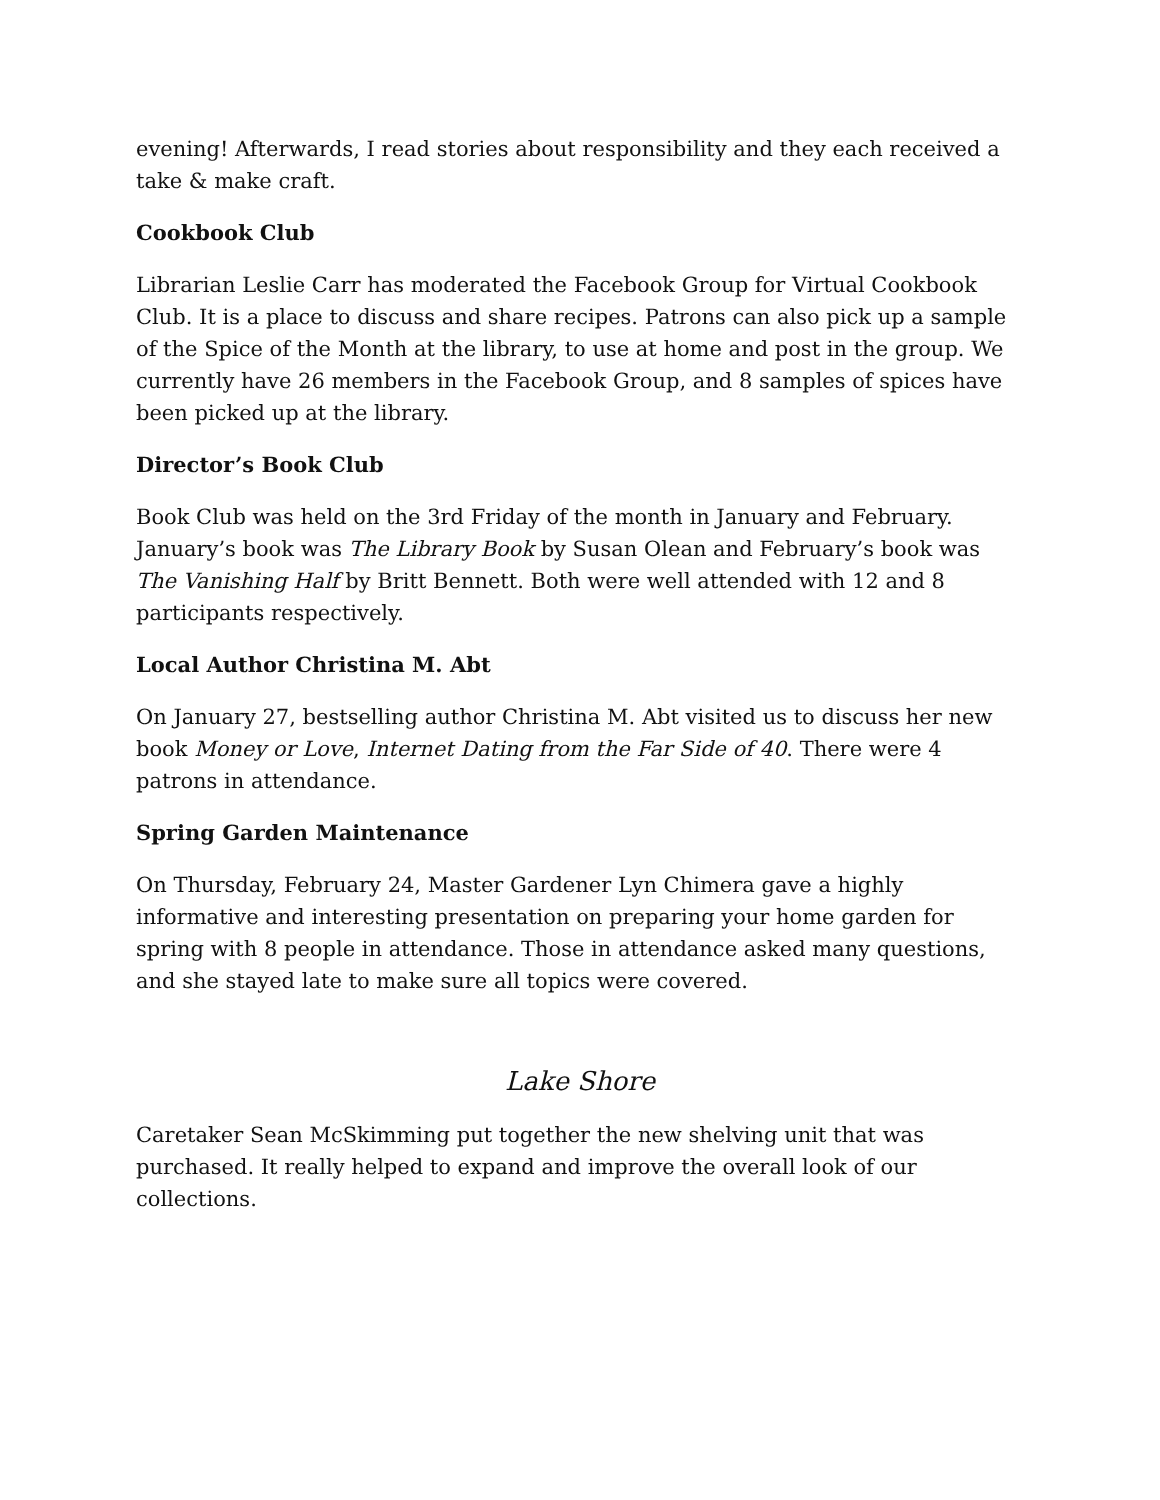evening! Afterwards, I read stories about responsibility and they each received a take & make craft.
Cookbook Club
Librarian Leslie Carr has moderated the Facebook Group for Virtual Cookbook Club. It is a place to discuss and share recipes. Patrons can also pick up a sample of the Spice of the Month at the library, to use at home and post in the group. We currently have 26 members in the Facebook Group, and 8 samples of spices have been picked up at the library.
Director’s Book Club
Book Club was held on the 3rd Friday of the month in January and February. January’s book was The Library Book by Susan Olean and February’s book was The Vanishing Half by Britt Bennett. Both were well attended with 12 and 8 participants respectively.
Local Author Christina M. Abt
On January 27, bestselling author Christina M. Abt visited us to discuss her new book Money or Love, Internet Dating from the Far Side of 40. There were 4 patrons in attendance.
Spring Garden Maintenance
On Thursday, February 24, Master Gardener Lyn Chimera gave a highly informative and interesting presentation on preparing your home garden for spring with 8 people in attendance. Those in attendance asked many questions, and she stayed late to make sure all topics were covered.
Lake Shore
Caretaker Sean McSkimming put together the new shelving unit that was purchased. It really helped to expand and improve the overall look of our collections.